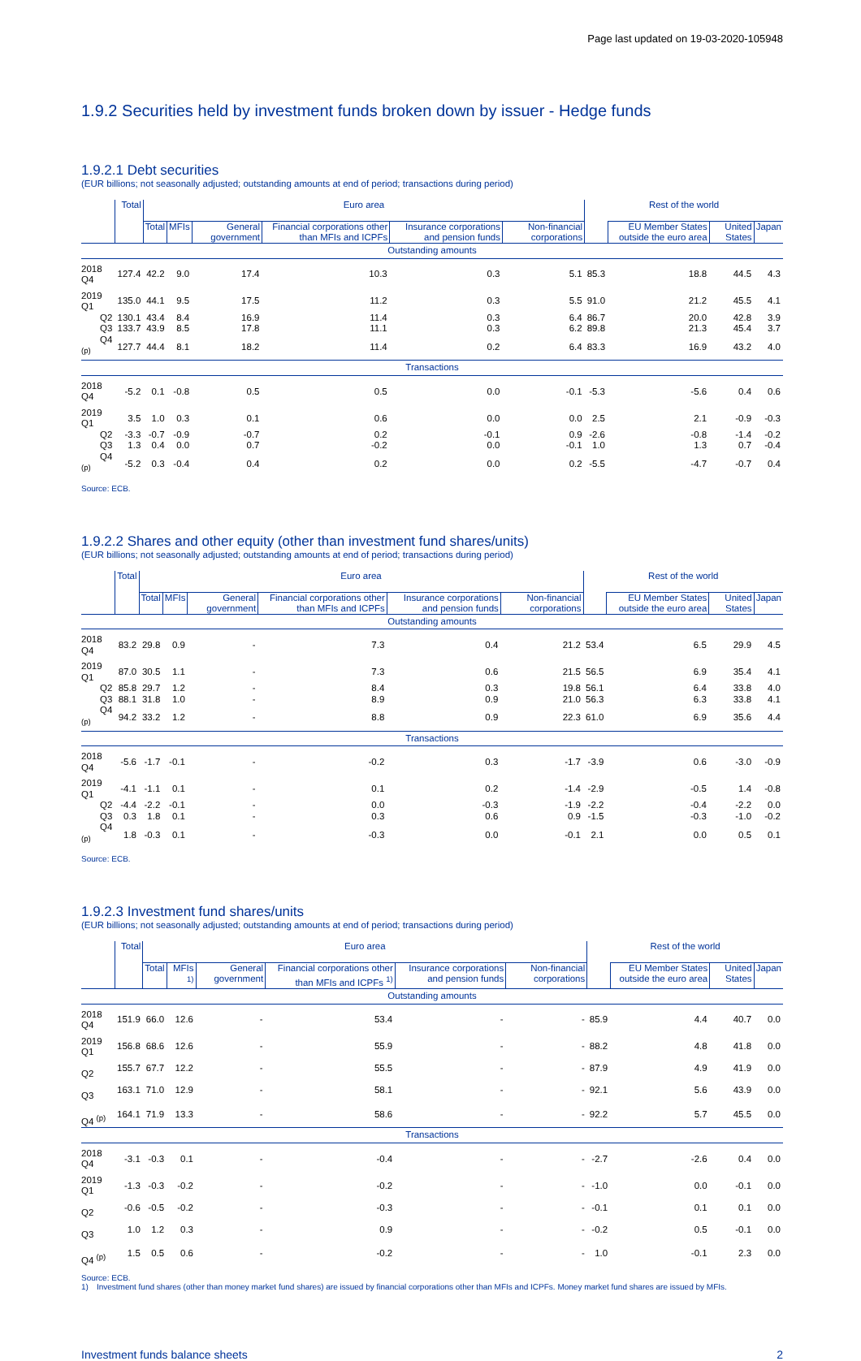Page last updated on 19-03-2020-105948
1.9.2 Securities held by investment funds broken down by issuer - Hedge funds
1.9.2.1 Debt securities
(EUR billions; not seasonally adjusted; outstanding amounts at end of period; transactions during period)
| | Total | Euro area | | | | | | Rest of the world | | | |
| --- | --- | --- | --- | --- | --- | --- | --- | --- | --- | --- | --- |
| | | Total | MFIs | General government | Financial corporations other than MFIs and ICPFs | Insurance corporations and pension funds | Non-financial corporations | | EU Member States outside the euro area | United States | Japan |
| Outstanding amounts | | | | | | | | | | | |
| 2018 Q4 | 127.4 | 42.2 | 9.0 | 17.4 | 10.3 | 0.3 | 5.1 | 85.3 | 18.8 | 44.5 | 4.3 |
| 2019 Q1 | 135.0 | 44.1 | 9.5 | 17.5 | 11.2 | 0.3 | 5.5 | 91.0 | 21.2 | 45.5 | 4.1 |
| Q2 | 130.1 | 43.4 | 8.4 | 16.9 | 11.4 | 0.3 | 6.4 | 86.7 | 20.0 | 42.8 | 3.9 |
| Q3 | 133.7 | 43.9 | 8.5 | 17.8 | 11.1 | 0.3 | 6.2 | 89.8 | 21.3 | 45.4 | 3.7 |
| Q4 <sup>(p)</sup> | 127.7 | 44.4 | 8.1 | 18.2 | 11.4 | 0.2 | 6.4 | 83.3 | 16.9 | 43.2 | 4.0 |
| Transactions | | | | | | | | | | | |
| 2018 Q4 | -5.2 | 0.1 | -0.8 | 0.5 | 0.5 | 0.0 | -0.1 | -5.3 | -5.6 | 0.4 | 0.6 |
| 2019 Q1 | 3.5 | 1.0 | 0.3 | 0.1 | 0.6 | 0.0 | 0.0 | 2.5 | 2.1 | -0.9 | -0.3 |
| Q2 | -3.3 | -0.7 | -0.9 | -0.7 | 0.2 | -0.1 | 0.9 | -2.6 | -0.8 | -1.4 | -0.2 |
| Q3 | 1.3 | 0.4 | 0.0 | 0.7 | -0.2 | 0.0 | -0.1 | 1.0 | 1.3 | 0.7 | -0.4 |
| Q4 <sup>(p)</sup> | -5.2 | 0.3 | -0.4 | 0.4 | 0.2 | 0.0 | 0.2 | -5.5 | -4.7 | -0.7 | 0.4 |
Source: ECB.
1.9.2.2 Shares and other equity (other than investment fund shares/units)
(EUR billions; not seasonally adjusted; outstanding amounts at end of period; transactions during period)
| | Total | Euro area | | | | | | Rest of the world | | | |
| --- | --- | --- | --- | --- | --- | --- | --- | --- | --- | --- | --- |
| | | Total | MFIs | General government | Financial corporations other than MFIs and ICPFs | Insurance corporations and pension funds | Non-financial corporations | | EU Member States outside the euro area | United States | Japan |
| Outstanding amounts | | | | | | | | | | | |
| 2018 Q4 | 83.2 | 29.8 | 0.9 | - | 7.3 | 0.4 | 21.2 | 53.4 | 6.5 | 29.9 | 4.5 |
| 2019 Q1 | 87.0 | 30.5 | 1.1 | - | 7.3 | 0.6 | 21.5 | 56.5 | 6.9 | 35.4 | 4.1 |
| Q2 | 85.8 | 29.7 | 1.2 | - | 8.4 | 0.3 | 19.8 | 56.1 | 6.4 | 33.8 | 4.0 |
| Q3 | 88.1 | 31.8 | 1.0 | - | 8.9 | 0.9 | 21.0 | 56.3 | 6.3 | 33.8 | 4.1 |
| Q4 <sup>(p)</sup> | 94.2 | 33.2 | 1.2 | - | 8.8 | 0.9 | 22.3 | 61.0 | 6.9 | 35.6 | 4.4 |
| Transactions | | | | | | | | | | | |
| 2018 Q4 | -5.6 | -1.7 | -0.1 | - | -0.2 | 0.3 | -1.7 | -3.9 | 0.6 | -3.0 | -0.9 |
| 2019 Q1 | -4.1 | -1.1 | 0.1 | - | 0.1 | 0.2 | -1.4 | -2.9 | -0.5 | 1.4 | -0.8 |
| Q2 | -4.4 | -2.2 | -0.1 | - | 0.0 | -0.3 | -1.9 | -2.2 | -0.4 | -2.2 | 0.0 |
| Q3 | 0.3 | 1.8 | 0.1 | - | 0.3 | 0.6 | 0.9 | -1.5 | -0.3 | -1.0 | -0.2 |
| Q4 <sup>(p)</sup> | 1.8 | -0.3 | 0.1 | - | -0.3 | 0.0 | -0.1 | 2.1 | 0.0 | 0.5 | 0.1 |
Source: ECB.
1.9.2.3 Investment fund shares/units
(EUR billions; not seasonally adjusted; outstanding amounts at end of period; transactions during period)
| | Total | Euro area | | | | | | Rest of the world | | | |
| --- | --- | --- | --- | --- | --- | --- | --- | --- | --- | --- | --- |
| | | Total | MFIs <sup>1)</sup> | General government | Financial corporations other than MFIs and ICPFs <sup>1)</sup> | Insurance corporations and pension funds | Non-financial corporations | | EU Member States outside the euro area | United States | Japan |
| Outstanding amounts | | | | | | | | | | | |
| 2018 Q4 | 151.9 | 66.0 | 12.6 | - | 53.4 | - | - | 85.9 | 4.4 | 40.7 | 0.0 |
| 2019 Q1 | 156.8 | 68.6 | 12.6 | - | 55.9 | - | - | 88.2 | 4.8 | 41.8 | 0.0 |
| Q2 | 155.7 | 67.7 | 12.2 | - | 55.5 | - | - | 87.9 | 4.9 | 41.9 | 0.0 |
| Q3 | 163.1 | 71.0 | 12.9 | - | 58.1 | - | - | 92.1 | 5.6 | 43.9 | 0.0 |
| Q4 <sup>(p)</sup> | 164.1 | 71.9 | 13.3 | - | 58.6 | - | - | 92.2 | 5.7 | 45.5 | 0.0 |
| Transactions | | | | | | | | | | | |
| 2018 Q4 | -3.1 | -0.3 | 0.1 | - | -0.4 | - | - | -2.7 | -2.6 | 0.4 | 0.0 |
| 2019 Q1 | -1.3 | -0.3 | -0.2 | - | -0.2 | - | - | -1.0 | 0.0 | -0.1 | 0.0 |
| Q2 | -0.6 | -0.5 | -0.2 | - | -0.3 | - | - | -0.1 | 0.1 | 0.1 | 0.0 |
| Q3 | 1.0 | 1.2 | 0.3 | - | 0.9 | - | - | -0.2 | 0.5 | -0.1 | 0.0 |
| Q4 <sup>(p)</sup> | 1.5 | 0.5 | 0.6 | - | -0.2 | - | - | 1.0 | -0.1 | 2.3 | 0.0 |
Source: ECB.
1) Investment fund shares (other than money market fund shares) are issued by financial corporations other than MFIs and ICPFs. Money market fund shares are issued by MFIs.
Investment funds balance sheets 2